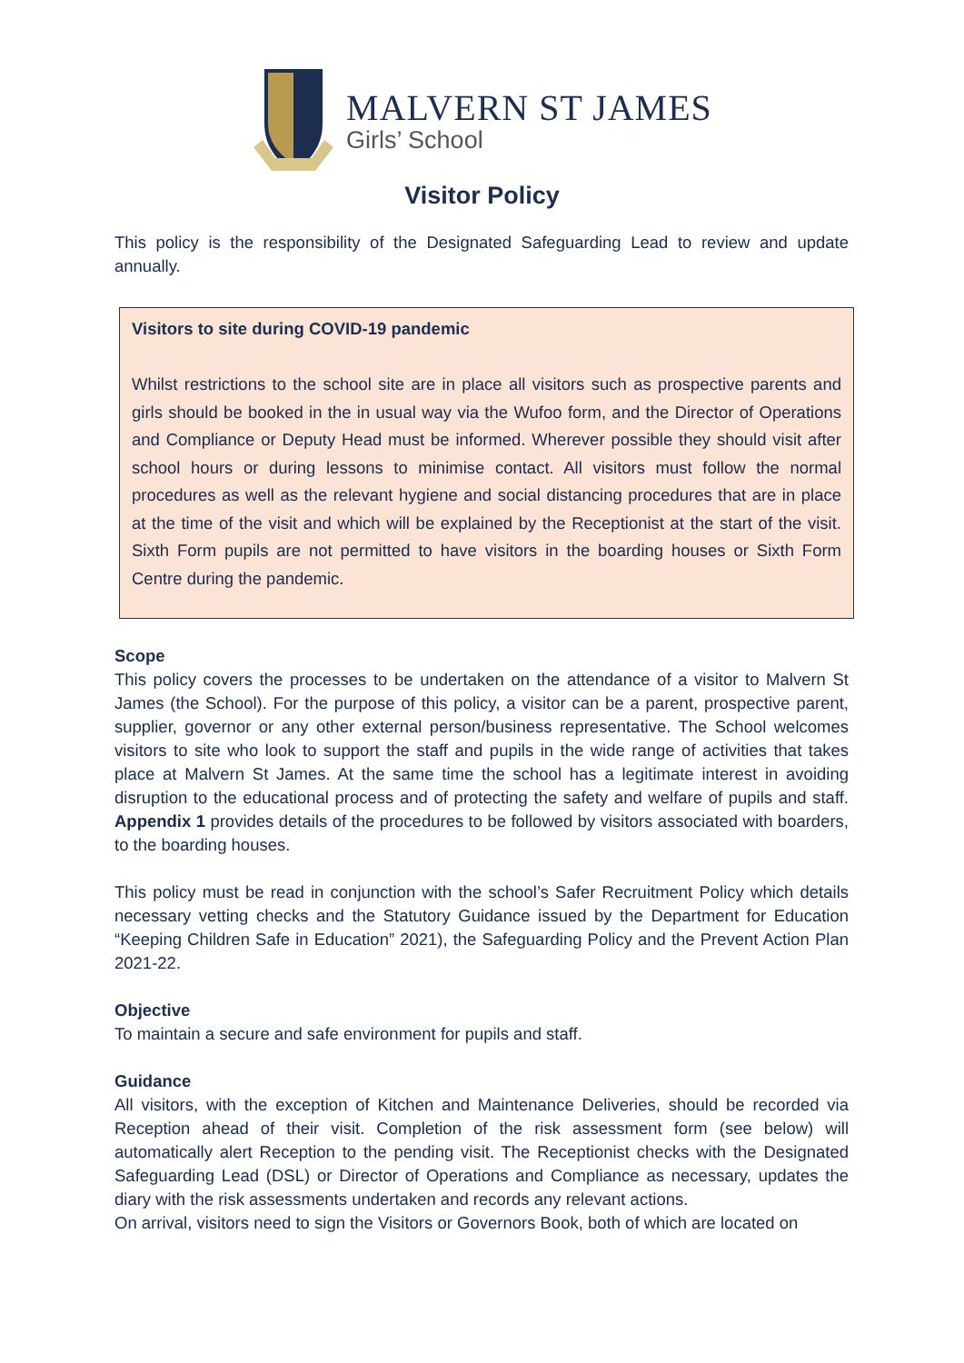MALVERN ST JAMES
Girls’ School
Visitor Policy
This policy is the responsibility of the Designated Safeguarding Lead to review and update annually.
Visitors to site during COVID-19 pandemic
Whilst restrictions to the school site are in place all visitors such as prospective parents and girls should be booked in the in usual way via the Wufoo form, and the Director of Operations and Compliance or Deputy Head must be informed. Wherever possible they should visit after school hours or during lessons to minimise contact. All visitors must follow the normal procedures as well as the relevant hygiene and social distancing procedures that are in place at the time of the visit and which will be explained by the Receptionist at the start of the visit. Sixth Form pupils are not permitted to have visitors in the boarding houses or Sixth Form Centre during the pandemic.
Scope
This policy covers the processes to be undertaken on the attendance of a visitor to Malvern St James (the School). For the purpose of this policy, a visitor can be a parent, prospective parent, supplier, governor or any other external person/business representative. The School welcomes visitors to site who look to support the staff and pupils in the wide range of activities that takes place at Malvern St James. At the same time the school has a legitimate interest in avoiding disruption to the educational process and of protecting the safety and welfare of pupils and staff. Appendix 1 provides details of the procedures to be followed by visitors associated with boarders, to the boarding houses.
This policy must be read in conjunction with the school’s Safer Recruitment Policy which details necessary vetting checks and the Statutory Guidance issued by the Department for Education “Keeping Children Safe in Education” 2021), the Safeguarding Policy and the Prevent Action Plan 2021-22.
Objective
To maintain a secure and safe environment for pupils and staff.
Guidance
All visitors, with the exception of Kitchen and Maintenance Deliveries, should be recorded via Reception ahead of their visit. Completion of the risk assessment form (see below) will automatically alert Reception to the pending visit. The Receptionist checks with the Designated Safeguarding Lead (DSL) or Director of Operations and Compliance as necessary, updates the diary with the risk assessments undertaken and records any relevant actions.
On arrival, visitors need to sign the Visitors or Governors Book, both of which are located on